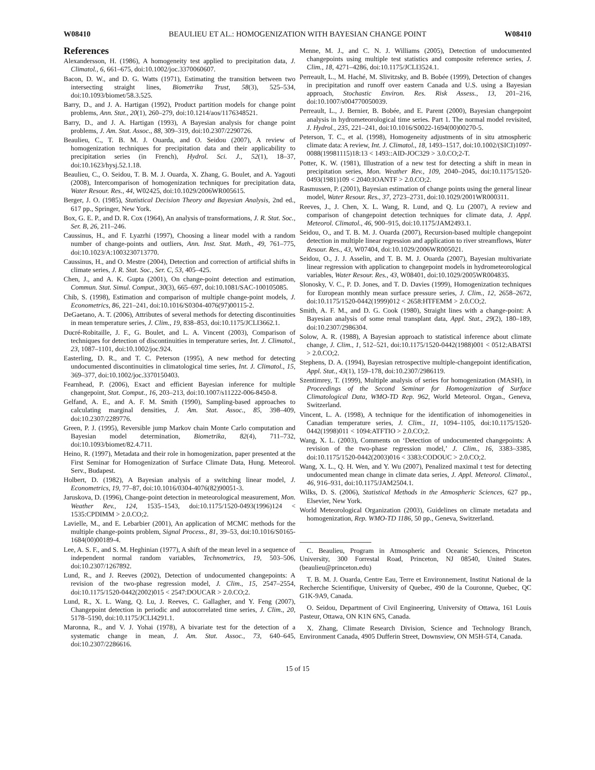W08410 BEAULIEU ET AL.: HOMOGENIZATION WITH BAYESIAN CHANGE POINT W08410
References
Alexandersson, H. (1986), A homogeneity test applied to precipitation data, J. Climatol., 6, 661–675, doi:10.1002/joc.3370060607.
Bacon, D. W., and D. G. Watts (1971), Estimating the transition between two intersecting straight lines, Biometrika Trust, 58(3), 525–534, doi:10.1093/biomet/58.3.525.
Barry, D., and J. A. Hartigan (1992), Product partition models for change point problems, Ann. Stat., 20(1), 260–279, doi:10.1214/aos/1176348521.
Barry, D., and J. A. Hartigan (1993), A Bayesian analysis for change point problems, J. Am. Stat. Assoc., 88, 309–319, doi:10.2307/2290726.
Beaulieu, C., T. B. M. J. Ouarda, and O. Seidou (2007), A review of homogenization techniques for precipitation data and their applicability to precipitation series (in French), Hydrol. Sci. J., 52(1), 18–37, doi:10.1623/hysj.52.1.18.
Beaulieu, C., O. Seidou, T. B. M. J. Ouarda, X. Zhang, G. Boulet, and A. Yagouti (2008), Intercomparison of homogenization techniques for precipitation data, Water Resour. Res., 44, W02425, doi:10.1029/2006WR005615.
Berger, J. O. (1985), Statistical Decision Theory and Bayesian Analysis, 2nd ed., 617 pp., Springer, New York.
Box, G. E. P., and D. R. Cox (1964), An analysis of transformations, J. R. Stat. Soc., Ser. B, 26, 211–246.
Caussinus, H., and F. Lyazrhi (1997), Choosing a linear model with a random number of change-points and outliers, Ann. Inst. Stat. Math., 49, 761–775, doi:10.1023/A:1003230713770.
Caussinus, H., and O. Mestre (2004), Detection and correction of artificial shifts in climate series, J. R. Stat. Soc., Ser. C, 53, 405–425.
Chen, J., and A. K. Gupta (2001), On change-point detection and estimation, Commun. Stat. Simul. Comput., 30(3), 665–697, doi:10.1081/SAC-100105085.
Chib, S. (1998), Estimation and comparison of multiple change-point models, J. Econometrics, 86, 221–241, doi:10.1016/S0304-4076(97)00115-2.
DeGaetano, A. T. (2006), Attributes of several methods for detecting discontinuities in mean temperature series, J. Clim., 19, 838–853, doi:10.1175/JCLI3662.1.
Ducré-Robitaille, J. F., G. Boulet, and L. A. Vincent (2003), Comparison of techniques for detection of discontinuities in temperature series, Int. J. Climatol., 23, 1087–1101, doi:10.1002/joc.924.
Easterling, D. R., and T. C. Peterson (1995), A new method for detecting undocumented discontinuities in climatological time series, Int. J. Climatol., 15, 369–377, doi:10.1002/joc.3370150403.
Fearnhead, P. (2006), Exact and efficient Bayesian inference for multiple changepoint, Stat. Comput., 16, 203–213, doi:10.1007/s11222-006-8450-8.
Gelfand, A. E., and A. F. M. Smith (1990), Sampling-based approaches to calculating marginal densities, J. Am. Stat. Assoc., 85, 398–409, doi:10.2307/2289776.
Green, P. J. (1995), Reversible jump Markov chain Monte Carlo computation and Bayesian model determination, Biometrika, 82(4), 711–732, doi:10.1093/biomet/82.4.711.
Heino, R. (1997), Metadata and their role in homogenization, paper presented at the First Seminar for Homogenization of Surface Climate Data, Hung. Meteorol. Serv., Budapest.
Holbert, D. (1982), A Bayesian analysis of a switching linear model, J. Econometrics, 19, 77–87, doi:10.1016/0304-4076(82)90051-3.
Jaruskova, D. (1996), Change-point detection in meteorological measurement, Mon. Weather Rev., 124, 1535–1543, doi:10.1175/1520-0493(1996)124 < 1535:CPDIMM > 2.0.CO;2.
Lavielle, M., and E. Lebarbier (2001), An application of MCMC methods for the multiple change-points problem, Signal Process., 81, 39–53, doi:10.1016/S0165-1684(00)00189-4.
Lee, A. S. F., and S. M. Heghinian (1977), A shift of the mean level in a sequence of independent normal random variables, Technometrics, 19, 503–506, doi:10.2307/1267892.
Lund, R., and J. Reeves (2002), Detection of undocumented changepoints: A revision of the two-phase regression model, J. Clim., 15, 2547–2554, doi:10.1175/1520-0442(2002)015 < 2547:DOUCAR > 2.0.CO;2.
Lund, R., X. L. Wang, Q. Lu, J. Reeves, C. Gallagher, and Y. Feng (2007), Changepoint detection in periodic and autocorrelated time series, J. Clim., 20, 5178–5190, doi:10.1175/JCLI4291.1.
Maronna, R., and V. J. Yohai (1978), A bivariate test for the detection of a systematic change in mean, J. Am. Stat. Assoc., 73, 640–645, doi:10.2307/2286616.
Menne, M. J., and C. N. J. Williams (2005), Detection of undocumented changepoints using multiple test statistics and composite reference series, J. Clim., 18, 4271–4286, doi:10.1175/JCLI3524.1.
Perreault, L., M. Haché, M. Slivitzsky, and B. Bobée (1999), Detection of changes in precipitation and runoff over eastern Canada and U.S. using a Bayesian approach, Stochastic Environ. Res. Risk Assess., 13, 201–216, doi:10.1007/s004770050039.
Perreault, L., J. Bernier, B. Bobée, and E. Parent (2000), Bayesian changepoint analysis in hydrometeorological time series. Part 1. The normal model revisited, J. Hydrol., 235, 221–241, doi:10.1016/S0022-1694(00)00270-5.
Peterson, T. C., et al. (1998), Homogeneity adjustments of in situ atmospheric climate data: A review, Int. J. Climatol., 18, 1493–1517, doi:10.1002/(SICI)1097-0088(19981115)18:13 < 1493::AID-JOC329 > 3.0.CO;2-T.
Potter, K. W. (1981), Illustration of a new test for detecting a shift in mean in precipitation series, Mon. Weather Rev., 109, 2040–2045, doi:10.1175/1520-0493(1981)109 < 2040:IOANTF > 2.0.CO;2.
Rasmussen, P. (2001), Bayesian estimation of change points using the general linear model, Water Resour. Res., 37, 2723–2731, doi:10.1029/2001WR000311.
Reeves, J., J. Chen, X. L. Wang, R. Lund, and Q. Lu (2007), A review and comparison of changepoint detection techniques for climate data, J. Appl. Meteorol. Climatol., 46, 900–915, doi:10.1175/JAM2493.1.
Seidou, O., and T. B. M. J. Ouarda (2007), Recursion-based multiple changepoint detection in multiple linear regression and application to river streamflows, Water Resour. Res., 43, W07404, doi:10.1029/2006WR005021.
Seidou, O., J. J. Asselin, and T. B. M. J. Ouarda (2007), Bayesian multivariate linear regression with application to changepoint models in hydrometeorological variables, Water Resour. Res., 43, W08401, doi:10.1029/2005WR004835.
Slonosky, V. C., P. D. Jones, and T. D. Davies (1999), Homogenization techniques for European monthly mean surface pressure series, J. Clim., 12, 2658–2672, doi:10.1175/1520-0442(1999)012 < 2658:HTFEMM > 2.0.CO;2.
Smith, A. F. M., and D. G. Cook (1980), Straight lines with a change-point: A Bayesian analysis of some renal transplant data, Appl. Stat., 29(2), 180–189, doi:10.2307/2986304.
Solow, A. R. (1988), A Bayesian approach to statistical inference about climate change, J. Clim., 1, 512–521, doi:10.1175/1520-0442(1988)001 < 0512:ABATSI > 2.0.CO;2.
Stephens, D. A. (1994), Bayesian retrospective multiple-changepoint identification, Appl. Stat., 43(1), 159–178, doi:10.2307/2986119.
Szentimrey, T. (1999), Multiple analysis of series for homogenization (MASH), in Proceedings of the Second Seminar for Homogenization of Surface Climatological Data, WMO-TD Rep. 962, World Meteorol. Organ., Geneva, Switzerland.
Vincent, L. A. (1998), A technique for the identification of inhomogeneities in Canadian temperature series, J. Clim., 11, 1094–1105, doi:10.1175/1520-0442(1998)011 < 1094:ATFTIO > 2.0.CO;2.
Wang, X. L. (2003), Comments on ‘Detection of undocumented changepoints: A revision of the two-phase regression model,’ J. Clim., 16, 3383–3385, doi:10.1175/1520-0442(2003)016 < 3383:CODOUC > 2.0.CO;2.
Wang, X. L., Q. H. Wen, and Y. Wu (2007), Penalized maximal t test for detecting undocumented mean change in climate data series, J. Appl. Meteorol. Climatol., 46, 916–931, doi:10.1175/JAM2504.1.
Wilks, D. S. (2006), Statistical Methods in the Atmospheric Sciences, 627 pp., Elsevier, New York.
World Meteorological Organization (2003), Guidelines on climate metadata and homogenization, Rep. WMO-TD 1186, 50 pp., Geneva, Switzerland.
C. Beaulieu, Program in Atmospheric and Oceanic Sciences, Princeton University, 300 Forrestal Road, Princeton, NJ 08540, United States. (beaulieu@princeton.edu)
T. B. M. J. Ouarda, Centre Eau, Terre et Environnement, Institut National de la Recherche Scientifique, University of Quebec, 490 de la Couronne, Quebec, QC G1K-9A9, Canada.
O. Seidou, Department of Civil Engineering, University of Ottawa, 161 Louis Pasteur, Ottawa, ON K1N 6N5, Canada.
X. Zhang, Climate Research Division, Science and Technology Branch, Environment Canada, 4905 Dufferin Street, Downsview, ON M5H-5T4, Canada.
15 of 15